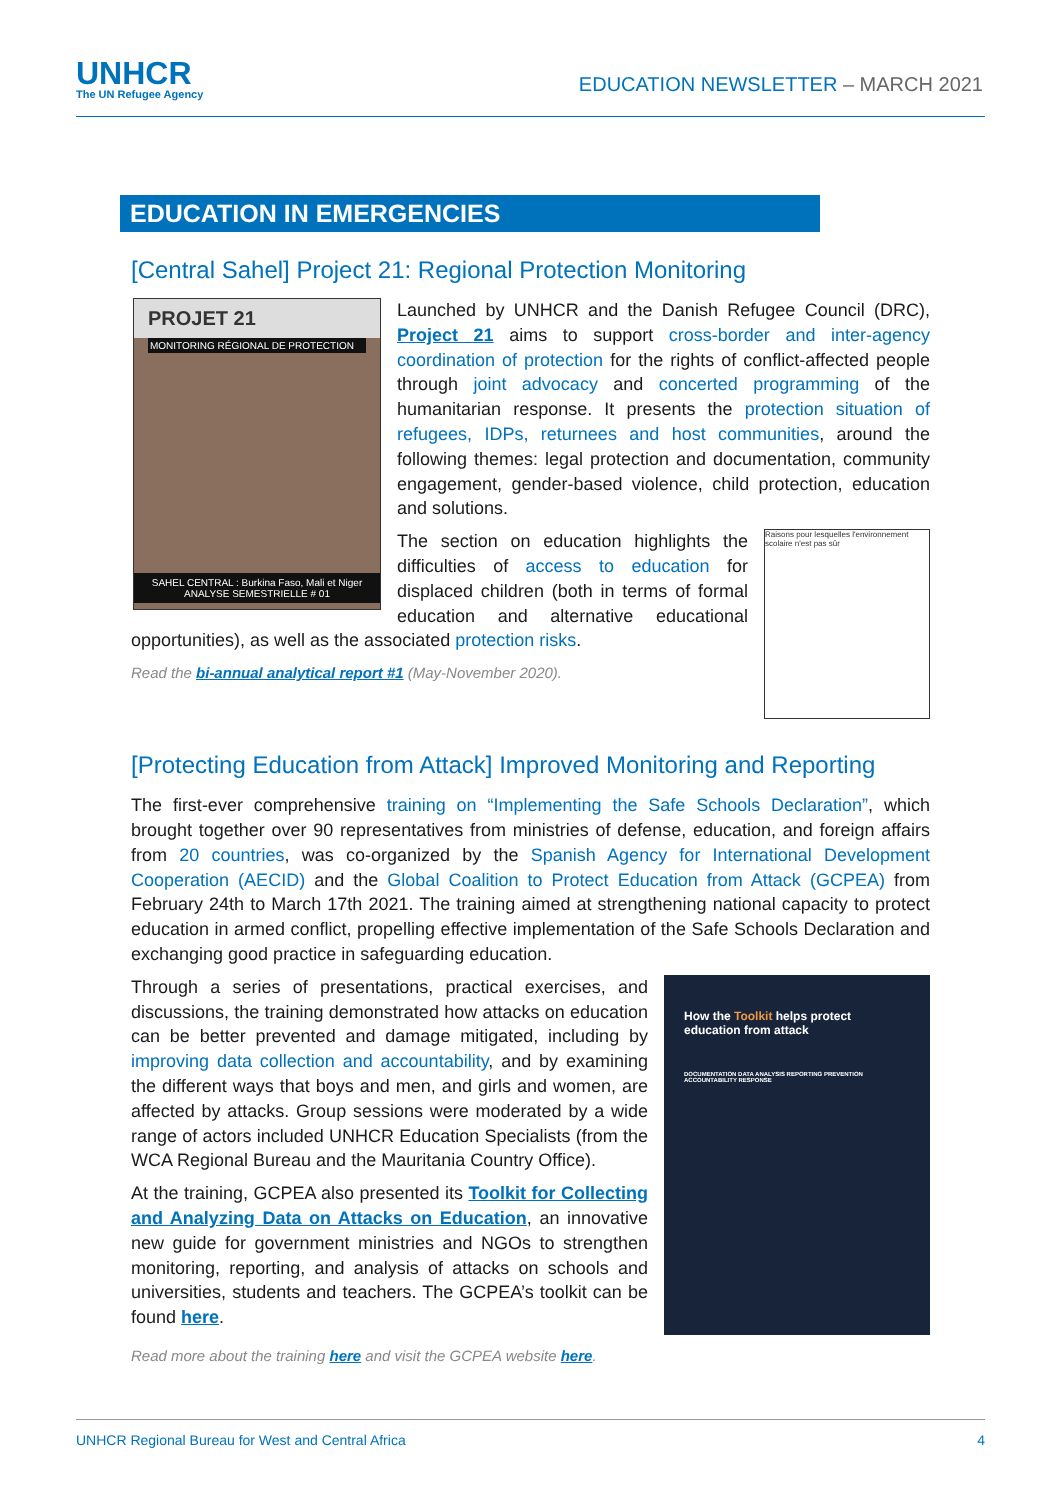UNHCR
The UN Refugee Agency
EDUCATION NEWSLETTER – MARCH 2021
EDUCATION IN EMERGENCIES
[Central Sahel] Project 21: Regional Protection Monitoring
PROJET 21
MONITORING RÉGIONAL DE PROTECTION
SAHEL CENTRAL : Burkina Faso, Mali et Niger
ANALYSE SEMESTRIELLE # 01
Launched by UNHCR and the Danish Refugee Council (DRC), Project 21 aims to support cross-border and inter-agency coordination of protection for the rights of conflict-affected people through joint advocacy and concerted programming of the humanitarian response. It presents the protection situation of refugees, IDPs, returnees and host communities, around the following themes: legal protection and documentation, community engagement, gender-based violence, child protection, education and solutions.
Raisons pour lesquelles l'environnement scolaire n'est pas sûr
The section on education highlights the difficulties of access to education for displaced children (both in terms of formal education and alternative educational opportunities), as well as the associated protection risks.
Read the bi-annual analytical report #1 (May-November 2020).
[Protecting Education from Attack] Improved Monitoring and Reporting
The first-ever comprehensive training on “Implementing the Safe Schools Declaration”, which brought together over 90 representatives from ministries of defense, education, and foreign affairs from 20 countries, was co-organized by the Spanish Agency for International Development Cooperation (AECID) and the Global Coalition to Protect Education from Attack (GCPEA) from February 24th to March 17th 2021. The training aimed at strengthening national capacity to protect education in armed conflict, propelling effective implementation of the Safe Schools Declaration and exchanging good practice in safeguarding education.
How the Toolkit helps protect education from attack
DOCUMENTATION DATA ANALYSIS REPORTING PREVENTION ACCOUNTABILITY RESPONSE
Through a series of presentations, practical exercises, and discussions, the training demonstrated how attacks on education can be better prevented and damage mitigated, including by improving data collection and accountability, and by examining the different ways that boys and men, and girls and women, are affected by attacks. Group sessions were moderated by a wide range of actors included UNHCR Education Specialists (from the WCA Regional Bureau and the Mauritania Country Office).
At the training, GCPEA also presented its Toolkit for Collecting and Analyzing Data on Attacks on Education, an innovative new guide for government ministries and NGOs to strengthen monitoring, reporting, and analysis of attacks on schools and universities, students and teachers. The GCPEA’s toolkit can be found here.
Read more about the training here and visit the GCPEA website here.
UNHCR Regional Bureau for West and Central Africa 4